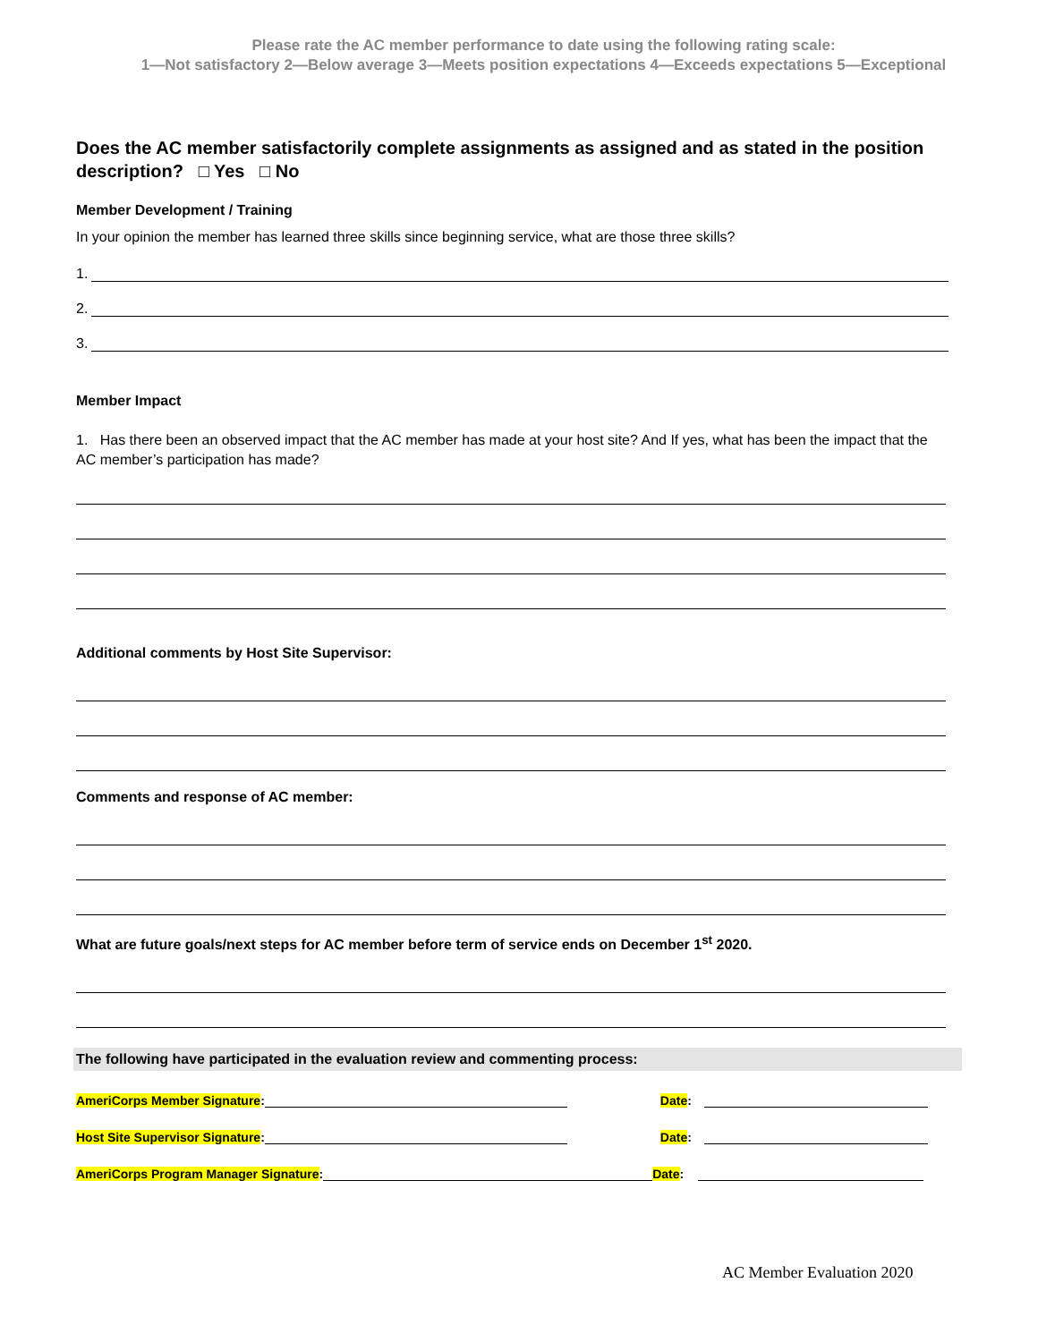Please rate the AC member performance to date using the following rating scale:
1—Not satisfactory 2—Below average 3—Meets position expectations 4—Exceeds expectations 5—Exceptional
Does the AC member satisfactorily complete assignments as assigned and as stated in the position description? □ Yes □ No
Member Development / Training
In your opinion the member has learned three skills since beginning service, what are those three skills?
1.
2.
3.
Member Impact
1. Has there been an observed impact that the AC member has made at your host site? And If yes, what has been the impact that the AC member’s participation has made?
Additional comments by Host Site Supervisor:
Comments and response of AC member:
What are future goals/next steps for AC member before term of service ends on December 1<sup>st</sup> 2020.
The following have participated in the evaluation review and commenting process:
AmeriCorps Member Signature: Date:
Host Site Supervisor Signature: Date:
AmeriCorps Program Manager Signature: Date:
AC Member Evaluation 2020